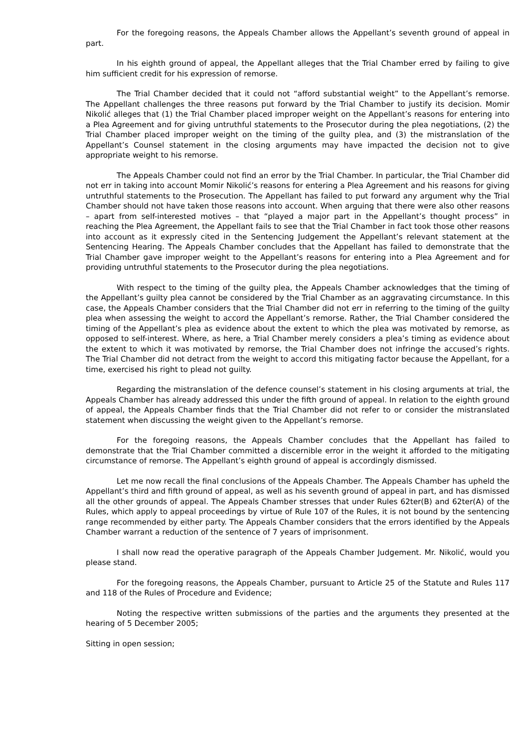For the foregoing reasons, the Appeals Chamber allows the Appellant’s seventh ground of appeal in part.
In his eighth ground of appeal, the Appellant alleges that the Trial Chamber erred by failing to give him sufficient credit for his expression of remorse.
The Trial Chamber decided that it could not “afford substantial weight” to the Appellant’s remorse. The Appellant challenges the three reasons put forward by the Trial Chamber to justify its decision. Momir Nikolić alleges that (1) the Trial Chamber placed improper weight on the Appellant’s reasons for entering into a Plea Agreement and for giving untruthful statements to the Prosecutor during the plea negotiations, (2) the Trial Chamber placed improper weight on the timing of the guilty plea, and (3) the mistranslation of the Appellant’s Counsel statement in the closing arguments may have impacted the decision not to give appropriate weight to his remorse.
The Appeals Chamber could not find an error by the Trial Chamber. In particular, the Trial Chamber did not err in taking into account Momir Nikolić’s reasons for entering a Plea Agreement and his reasons for giving untruthful statements to the Prosecution. The Appellant has failed to put forward any argument why the Trial Chamber should not have taken those reasons into account. When arguing that there were also other reasons – apart from self-interested motives – that “played a major part in the Appellant’s thought process” in reaching the Plea Agreement, the Appellant fails to see that the Trial Chamber in fact took those other reasons into account as it expressly cited in the Sentencing Judgement the Appellant’s relevant statement at the Sentencing Hearing. The Appeals Chamber concludes that the Appellant has failed to demonstrate that the Trial Chamber gave improper weight to the Appellant’s reasons for entering into a Plea Agreement and for providing untruthful statements to the Prosecutor during the plea negotiations.
With respect to the timing of the guilty plea, the Appeals Chamber acknowledges that the timing of the Appellant’s guilty plea cannot be considered by the Trial Chamber as an aggravating circumstance. In this case, the Appeals Chamber considers that the Trial Chamber did not err in referring to the timing of the guilty plea when assessing the weight to accord the Appellant’s remorse. Rather, the Trial Chamber considered the timing of the Appellant’s plea as evidence about the extent to which the plea was motivated by remorse, as opposed to self-interest. Where, as here, a Trial Chamber merely considers a plea’s timing as evidence about the extent to which it was motivated by remorse, the Trial Chamber does not infringe the accused’s rights. The Trial Chamber did not detract from the weight to accord this mitigating factor because the Appellant, for a time, exercised his right to plead not guilty.
Regarding the mistranslation of the defence counsel’s statement in his closing arguments at trial, the Appeals Chamber has already addressed this under the fifth ground of appeal. In relation to the eighth ground of appeal, the Appeals Chamber finds that the Trial Chamber did not refer to or consider the mistranslated statement when discussing the weight given to the Appellant’s remorse.
For the foregoing reasons, the Appeals Chamber concludes that the Appellant has failed to demonstrate that the Trial Chamber committed a discernible error in the weight it afforded to the mitigating circumstance of remorse. The Appellant’s eighth ground of appeal is accordingly dismissed.
Let me now recall the final conclusions of the Appeals Chamber. The Appeals Chamber has upheld the Appellant’s third and fifth ground of appeal, as well as his seventh ground of appeal in part, and has dismissed all the other grounds of appeal. The Appeals Chamber stresses that under Rules 62ter(B) and 62ter(A) of the Rules, which apply to appeal proceedings by virtue of Rule 107 of the Rules, it is not bound by the sentencing range recommended by either party. The Appeals Chamber considers that the errors identified by the Appeals Chamber warrant a reduction of the sentence of 7 years of imprisonment.
I shall now read the operative paragraph of the Appeals Chamber Judgement. Mr. Nikolić, would you please stand.
For the foregoing reasons, the Appeals Chamber, pursuant to Article 25 of the Statute and Rules 117 and 118 of the Rules of Procedure and Evidence;
Noting the respective written submissions of the parties and the arguments they presented at the hearing of 5 December 2005;
Sitting in open session;